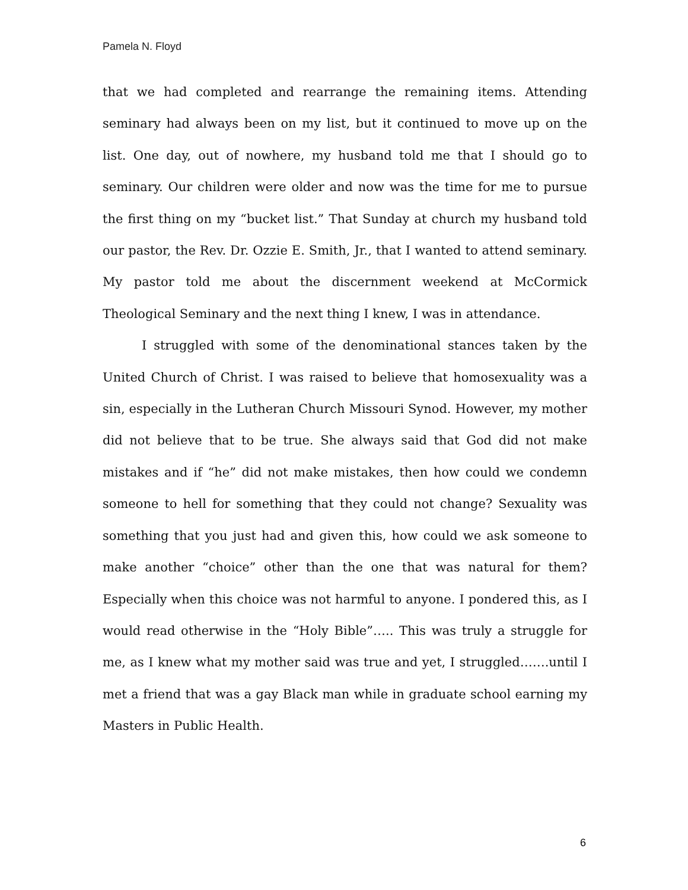Pamela N. Floyd
that we had completed and rearrange the remaining items. Attending seminary had always been on my list, but it continued to move up on the list. One day, out of nowhere, my husband told me that I should go to seminary. Our children were older and now was the time for me to pursue the first thing on my “bucket list.” That Sunday at church my husband told our pastor, the Rev. Dr. Ozzie E. Smith, Jr., that I wanted to attend seminary. My pastor told me about the discernment weekend at McCormick Theological Seminary and the next thing I knew, I was in attendance.
I struggled with some of the denominational stances taken by the United Church of Christ. I was raised to believe that homosexuality was a sin, especially in the Lutheran Church Missouri Synod. However, my mother did not believe that to be true. She always said that God did not make mistakes and if “he” did not make mistakes, then how could we condemn someone to hell for something that they could not change? Sexuality was something that you just had and given this, how could we ask someone to make another “choice” other than the one that was natural for them? Especially when this choice was not harmful to anyone. I pondered this, as I would read otherwise in the “Holy Bible”….. This was truly a struggle for me, as I knew what my mother said was true and yet, I struggled…….until I met a friend that was a gay Black man while in graduate school earning my Masters in Public Health.
6